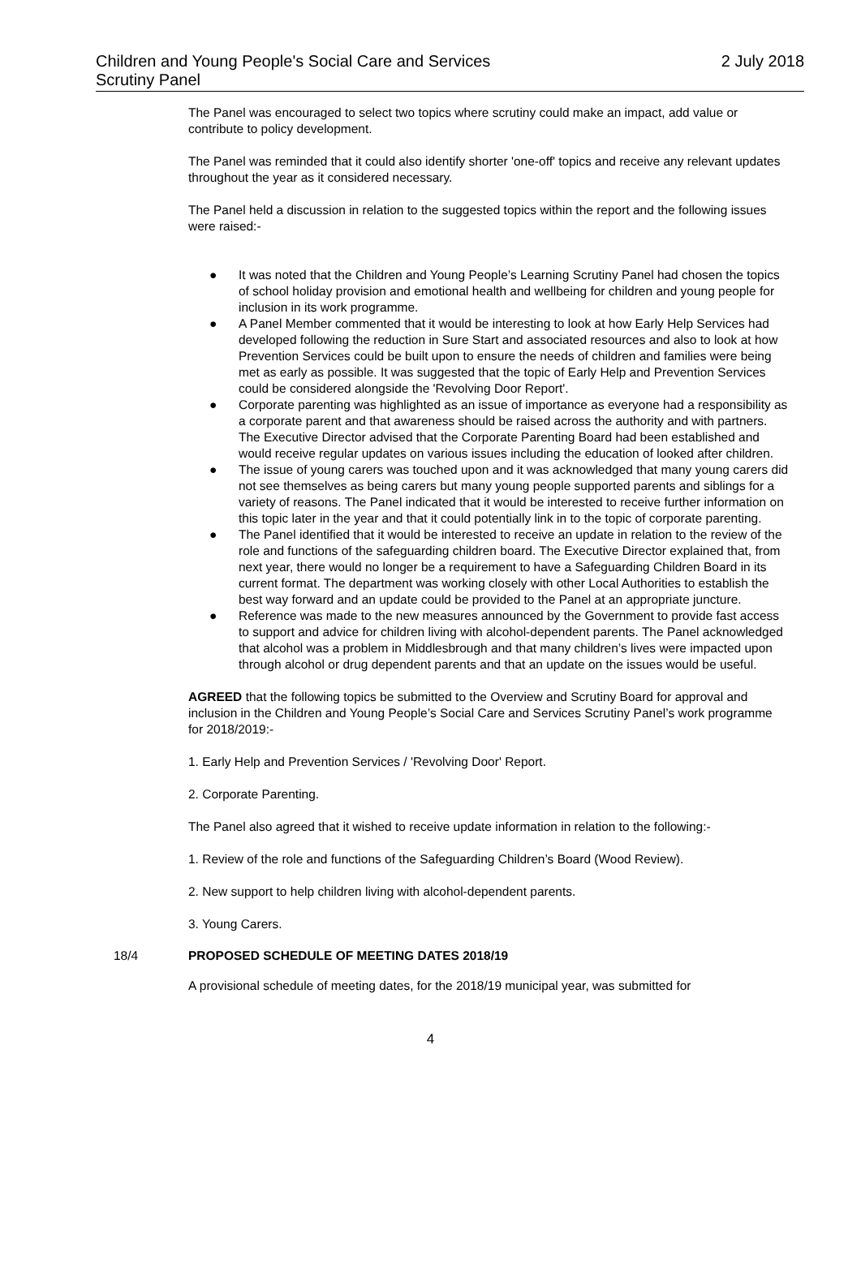Children and Young People's Social Care and Services
Scrutiny Panel
2 July 2018
The Panel was encouraged to select two topics where scrutiny could make an impact, add value or contribute to policy development.
The Panel was reminded that it could also identify shorter 'one-off' topics and receive any relevant updates throughout the year as it considered necessary.
The Panel held a discussion in relation to the suggested topics within the report and the following issues were raised:-
● It was noted that the Children and Young People’s Learning Scrutiny Panel had chosen the topics of school holiday provision and emotional health and wellbeing for children and young people for inclusion in its work programme.
● A Panel Member commented that it would be interesting to look at how Early Help Services had developed following the reduction in Sure Start and associated resources and also to look at how Prevention Services could be built upon to ensure the needs of children and families were being met as early as possible. It was suggested that the topic of Early Help and Prevention Services could be considered alongside the 'Revolving Door Report'.
● Corporate parenting was highlighted as an issue of importance as everyone had a responsibility as a corporate parent and that awareness should be raised across the authority and with partners. The Executive Director advised that the Corporate Parenting Board had been established and would receive regular updates on various issues including the education of looked after children.
● The issue of young carers was touched upon and it was acknowledged that many young carers did not see themselves as being carers but many young people supported parents and siblings for a variety of reasons. The Panel indicated that it would be interested to receive further information on this topic later in the year and that it could potentially link in to the topic of corporate parenting.
● The Panel identified that it would be interested to receive an update in relation to the review of the role and functions of the safeguarding children board. The Executive Director explained that, from next year, there would no longer be a requirement to have a Safeguarding Children Board in its current format. The department was working closely with other Local Authorities to establish the best way forward and an update could be provided to the Panel at an appropriate juncture.
● Reference was made to the new measures announced by the Government to provide fast access to support and advice for children living with alcohol-dependent parents. The Panel acknowledged that alcohol was a problem in Middlesbrough and that many children’s lives were impacted upon through alcohol or drug dependent parents and that an update on the issues would be useful.
AGREED that the following topics be submitted to the Overview and Scrutiny Board for approval and inclusion in the Children and Young People’s Social Care and Services Scrutiny Panel’s work programme for 2018/2019:-
1. Early Help and Prevention Services / 'Revolving Door' Report.
2. Corporate Parenting.
The Panel also agreed that it wished to receive update information in relation to the following:-
1. Review of the role and functions of the Safeguarding Children’s Board (Wood Review).
2. New support to help children living with alcohol-dependent parents.
3. Young Carers.
18/4 PROPOSED SCHEDULE OF MEETING DATES 2018/19
A provisional schedule of meeting dates, for the 2018/19 municipal year, was submitted for
4